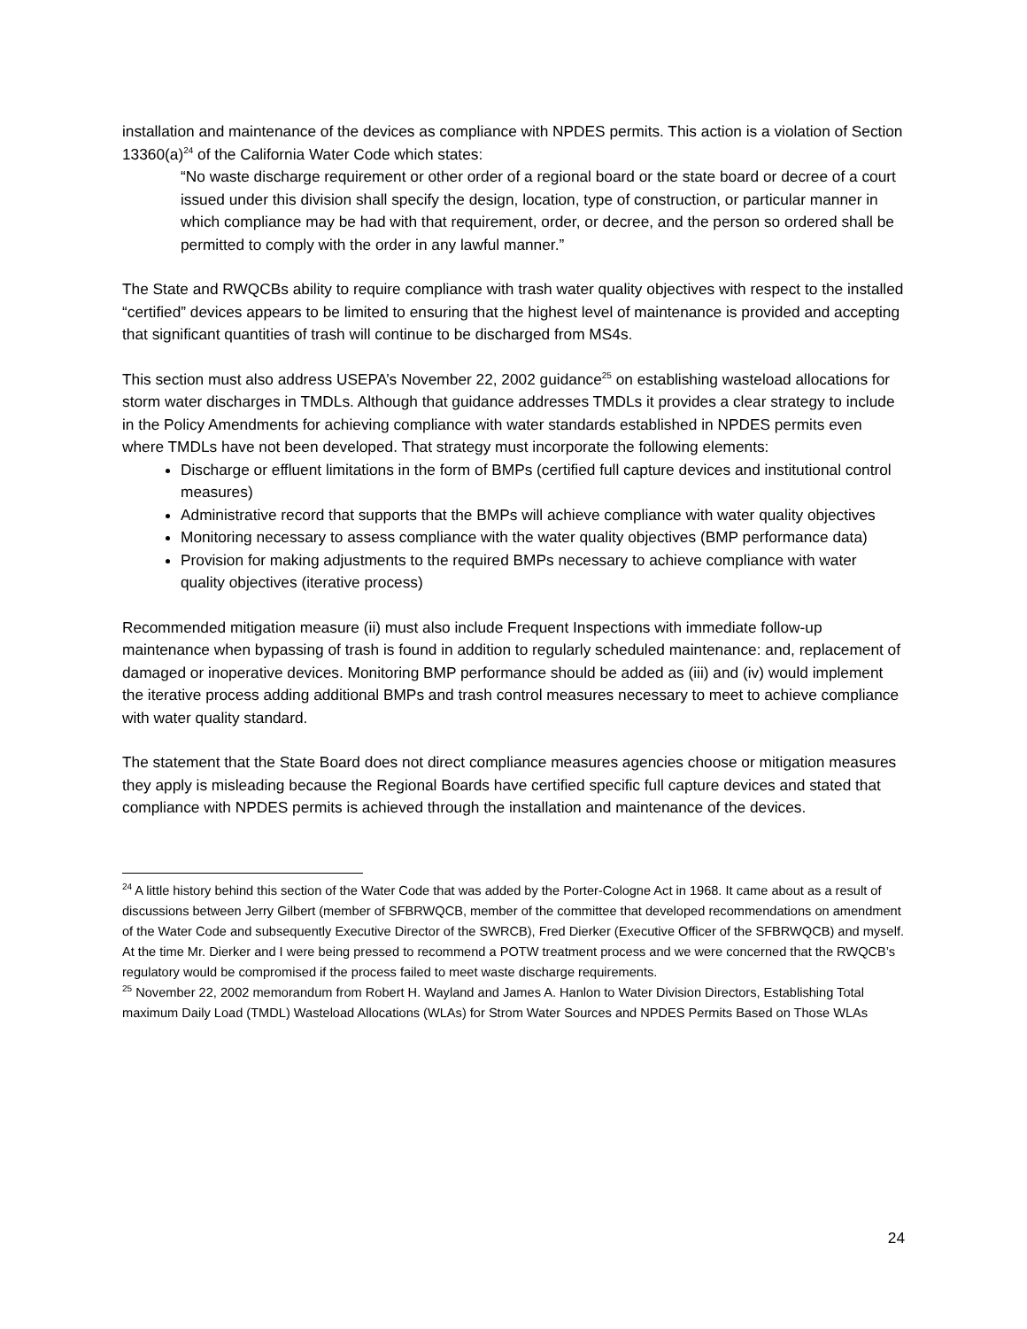installation and maintenance of the devices as compliance with NPDES permits. This action is a violation of Section 13360(a)<sup>24</sup> of the California Water Code which states:
“No waste discharge requirement or other order of a regional board or the state board or decree of a court issued under this division shall specify the design, location, type of construction, or particular manner in which compliance may be had with that requirement, order, or decree, and the person so ordered shall be permitted to comply with the order in any lawful manner.”
The State and RWQCBs ability to require compliance with trash water quality objectives with respect to the installed “certified” devices appears to be limited to ensuring that the highest level of maintenance is provided and accepting that significant quantities of trash will continue to be discharged from MS4s.
This section must also address USEPA’s November 22, 2002 guidance<sup>25</sup> on establishing wasteload allocations for storm water discharges in TMDLs. Although that guidance addresses TMDLs it provides a clear strategy to include in the Policy Amendments for achieving compliance with water standards established in NPDES permits even where TMDLs have not been developed. That strategy must incorporate the following elements:
Discharge or effluent limitations in the form of BMPs (certified full capture devices and institutional control measures)
Administrative record that supports that the BMPs will achieve compliance with water quality objectives
Monitoring necessary to assess compliance with the water quality objectives (BMP performance data)
Provision for making adjustments to the required BMPs necessary to achieve compliance with water quality objectives (iterative process)
Recommended mitigation measure (ii) must also include Frequent Inspections with immediate follow-up maintenance when bypassing of trash is found in addition to regularly scheduled maintenance: and, replacement of damaged or inoperative devices. Monitoring BMP performance should be added as (iii) and (iv) would implement the iterative process adding additional BMPs and trash control measures necessary to meet to achieve compliance with water quality standard.
The statement that the State Board does not direct compliance measures agencies choose or mitigation measures they apply is misleading because the Regional Boards have certified specific full capture devices and stated that compliance with NPDES permits is achieved through the installation and maintenance of the devices.
<sup>24</sup> A little history behind this section of the Water Code that was added by the Porter-Cologne Act in 1968. It came about as a result of discussions between Jerry Gilbert (member of SFBRWQCB, member of the committee that developed recommendations on amendment of the Water Code and subsequently Executive Director of the SWRCB), Fred Dierker (Executive Officer of the SFBRWQCB) and myself. At the time Mr. Dierker and I were being pressed to recommend a POTW treatment process and we were concerned that the RWQCB’s regulatory would be compromised if the process failed to meet waste discharge requirements.
<sup>25</sup> November 22, 2002 memorandum from Robert H. Wayland and James A. Hanlon to Water Division Directors, Establishing Total maximum Daily Load (TMDL) Wasteload Allocations (WLAs) for Strom Water Sources and NPDES Permits Based on Those WLAs
24